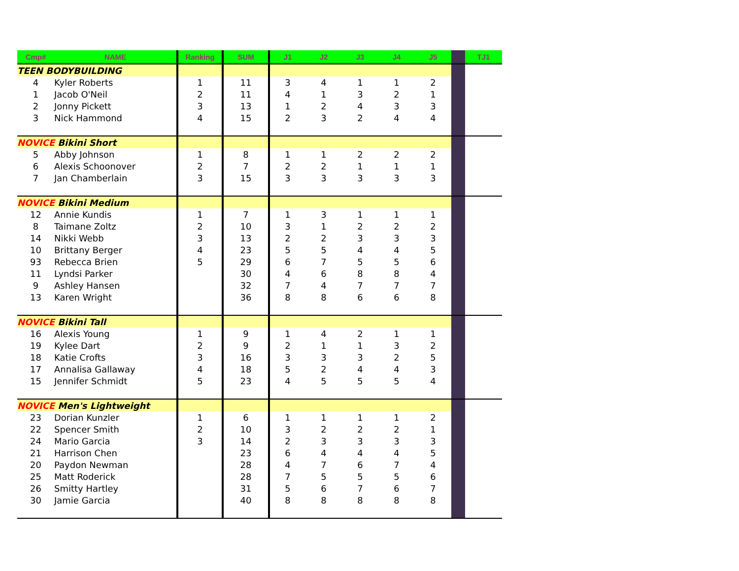| Cmp# | NAME | Ranking | SUM | J1 | J2 | J3 | J4 | J5 | | TJ1 |
| --- | --- | --- | --- | --- | --- | --- | --- | --- | --- | --- |
| TEEN BODYBUILDING | | | | | | | | | | |
| 4 | Kyler Roberts | 1 | 11 | 3 | 4 | 1 | 1 | 2 | | |
| 1 | Jacob O'Neil | 2 | 11 | 4 | 1 | 3 | 2 | 1 | | |
| 2 | Jonny Pickett | 3 | 13 | 1 | 2 | 4 | 3 | 3 | | |
| 3 | Nick Hammond | 4 | 15 | 2 | 3 | 2 | 4 | 4 | | |
| NOVICE Bikini Short | | | | | | | | | | |
| 5 | Abby Johnson | 1 | 8 | 1 | 1 | 2 | 2 | 2 | | |
| 6 | Alexis Schoonover | 2 | 7 | 2 | 2 | 1 | 1 | 1 | | |
| 7 | Jan Chamberlain | 3 | 15 | 3 | 3 | 3 | 3 | 3 | | |
| NOVICE Bikini Medium | | | | | | | | | | |
| 12 | Annie Kundis | 1 | 7 | 1 | 3 | 1 | 1 | 1 | | |
| 8 | Taimane Zoltz | 2 | 10 | 3 | 1 | 2 | 2 | 2 | | |
| 14 | Nikki Webb | 3 | 13 | 2 | 2 | 3 | 3 | 3 | | |
| 10 | Brittany Berger | 4 | 23 | 5 | 5 | 4 | 4 | 5 | | |
| 93 | Rebecca Brien | 5 | 29 | 6 | 7 | 5 | 5 | 6 | | |
| 11 | Lyndsi Parker | | 30 | 4 | 6 | 8 | 8 | 4 | | |
| 9 | Ashley Hansen | | 32 | 7 | 4 | 7 | 7 | 7 | | |
| 13 | Karen Wright | | 36 | 8 | 8 | 6 | 6 | 8 | | |
| NOVICE Bikini Tall | | | | | | | | | | |
| 16 | Alexis Young | 1 | 9 | 1 | 4 | 2 | 1 | 1 | | |
| 19 | Kylee Dart | 2 | 9 | 2 | 1 | 1 | 3 | 2 | | |
| 18 | Katie Crofts | 3 | 16 | 3 | 3 | 3 | 2 | 5 | | |
| 17 | Annalisa Gallaway | 4 | 18 | 5 | 2 | 4 | 4 | 3 | | |
| 15 | Jennifer Schmidt | 5 | 23 | 4 | 5 | 5 | 5 | 4 | | |
| NOVICE Men's Lightweight | | | | | | | | | | |
| 23 | Dorian Kunzler | 1 | 6 | 1 | 1 | 1 | 1 | 2 | | |
| 22 | Spencer Smith | 2 | 10 | 3 | 2 | 2 | 2 | 1 | | |
| 24 | Mario Garcia | 3 | 14 | 2 | 3 | 3 | 3 | 3 | | |
| 21 | Harrison Chen | | 23 | 6 | 4 | 4 | 4 | 5 | | |
| 20 | Paydon Newman | | 28 | 4 | 7 | 6 | 7 | 4 | | |
| 25 | Matt Roderick | | 28 | 7 | 5 | 5 | 5 | 6 | | |
| 26 | Smitty Hartley | | 31 | 5 | 6 | 7 | 6 | 7 | | |
| 30 | Jamie Garcia | | 40 | 8 | 8 | 8 | 8 | 8 | | |